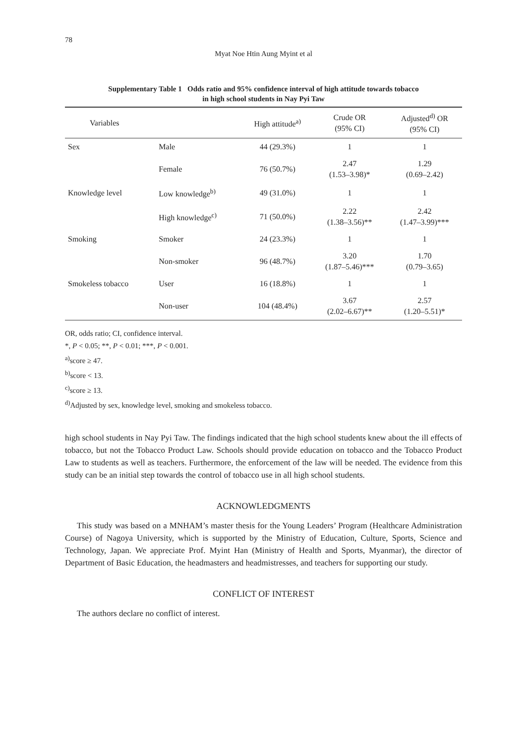78
Myat Noe Htin Aung Myint et al
Supplementary Table 1 Odds ratio and 95% confidence interval of high attitude towards tobacco
in high school students in Nay Pyi Taw
| Variables | | High attitude<sup>a)</sup> | Crude OR (95% CI) | Adjusted<sup>d)</sup> OR (95% CI) |
| --- | --- | --- | --- | --- |
| Sex | Male | 44 (29.3%) | 1 | 1 |
| | Female | 76 (50.7%) | 2.47 (1.53–3.98)* | 1.29 (0.69–2.42) |
| Knowledge level | Low knowledge<sup>b)</sup> | 49 (31.0%) | 1 | 1 |
| | High knowledge<sup>c)</sup> | 71 (50.0%) | 2.22 (1.38–3.56)** | 2.42 (1.47–3.99)*** |
| Smoking | Smoker | 24 (23.3%) | 1 | 1 |
| | Non-smoker | 96 (48.7%) | 3.20 (1.87–5.46)*** | 1.70 (0.79–3.65) |
| Smokeless tobacco | User | 16 (18.8%) | 1 | 1 |
| | Non-user | 104 (48.4%) | 3.67 (2.02–6.67)** | 2.57 (1.20–5.51)* |
OR, odds ratio; CI, confidence interval.
*, P < 0.05; **, P < 0.01; ***, P < 0.001.
<sup>a)</sup> score ≥ 47.
<sup>b)</sup> score < 13.
<sup>c)</sup> score ≥ 13.
<sup>d)</sup> Adjusted by sex, knowledge level, smoking and smokeless tobacco.
high school students in Nay Pyi Taw. The findings indicated that the high school students knew about the ill effects of tobacco, but not the Tobacco Product Law. Schools should provide education on tobacco and the Tobacco Product Law to students as well as teachers. Furthermore, the enforcement of the law will be needed. The evidence from this study can be an initial step towards the control of tobacco use in all high school students.
ACKNOWLEDGMENTS
This study was based on a MNHAM’s master thesis for the Young Leaders’ Program (Healthcare Administration Course) of Nagoya University, which is supported by the Ministry of Education, Culture, Sports, Science and Technology, Japan. We appreciate Prof. Myint Han (Ministry of Health and Sports, Myanmar), the director of Department of Basic Education, the headmasters and headmistresses, and teachers for supporting our study.
CONFLICT OF INTEREST
The authors declare no conflict of interest.